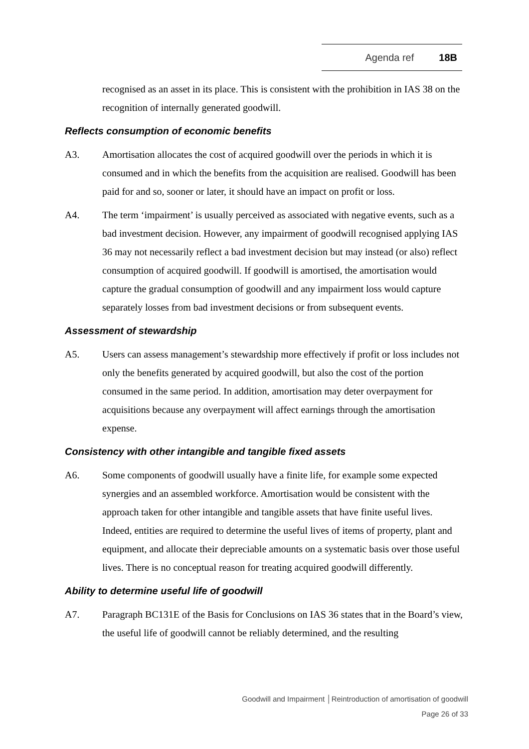Agenda ref 18B
recognised as an asset in its place. This is consistent with the prohibition in IAS 38 on the recognition of internally generated goodwill.
Reflects consumption of economic benefits
A3. Amortisation allocates the cost of acquired goodwill over the periods in which it is consumed and in which the benefits from the acquisition are realised. Goodwill has been paid for and so, sooner or later, it should have an impact on profit or loss.
A4. The term ‘impairment’ is usually perceived as associated with negative events, such as a bad investment decision. However, any impairment of goodwill recognised applying IAS 36 may not necessarily reflect a bad investment decision but may instead (or also) reflect consumption of acquired goodwill. If goodwill is amortised, the amortisation would capture the gradual consumption of goodwill and any impairment loss would capture separately losses from bad investment decisions or from subsequent events.
Assessment of stewardship
A5. Users can assess management’s stewardship more effectively if profit or loss includes not only the benefits generated by acquired goodwill, but also the cost of the portion consumed in the same period. In addition, amortisation may deter overpayment for acquisitions because any overpayment will affect earnings through the amortisation expense.
Consistency with other intangible and tangible fixed assets
A6. Some components of goodwill usually have a finite life, for example some expected synergies and an assembled workforce. Amortisation would be consistent with the approach taken for other intangible and tangible assets that have finite useful lives. Indeed, entities are required to determine the useful lives of items of property, plant and equipment, and allocate their depreciable amounts on a systematic basis over those useful lives. There is no conceptual reason for treating acquired goodwill differently.
Ability to determine useful life of goodwill
A7. Paragraph BC131E of the Basis for Conclusions on IAS 36 states that in the Board’s view, the useful life of goodwill cannot be reliably determined, and the resulting
Goodwill and Impairment │Reintroduction of amortisation of goodwill
Page 26 of 33